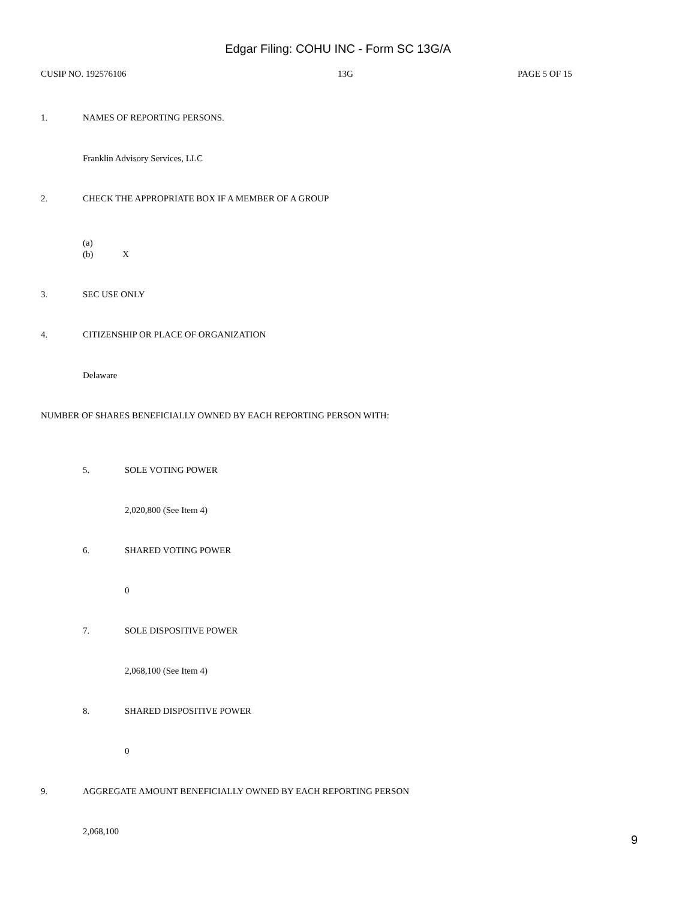Edgar Filing: COHU INC - Form SC 13G/A
CUSIP NO. 192576106 13G PAGE 5 OF 15
1. NAMES OF REPORTING PERSONS.
Franklin Advisory Services, LLC
2. CHECK THE APPROPRIATE BOX IF A MEMBER OF A GROUP
(a)
(b) X
3. SEC USE ONLY
4. CITIZENSHIP OR PLACE OF ORGANIZATION
Delaware
NUMBER OF SHARES BENEFICIALLY OWNED BY EACH REPORTING PERSON WITH:
5. SOLE VOTING POWER
2,020,800 (See Item 4)
6. SHARED VOTING POWER
0
7. SOLE DISPOSITIVE POWER
2,068,100 (See Item 4)
8. SHARED DISPOSITIVE POWER
0
9. AGGREGATE AMOUNT BENEFICIALLY OWNED BY EACH REPORTING PERSON
2,068,100
9